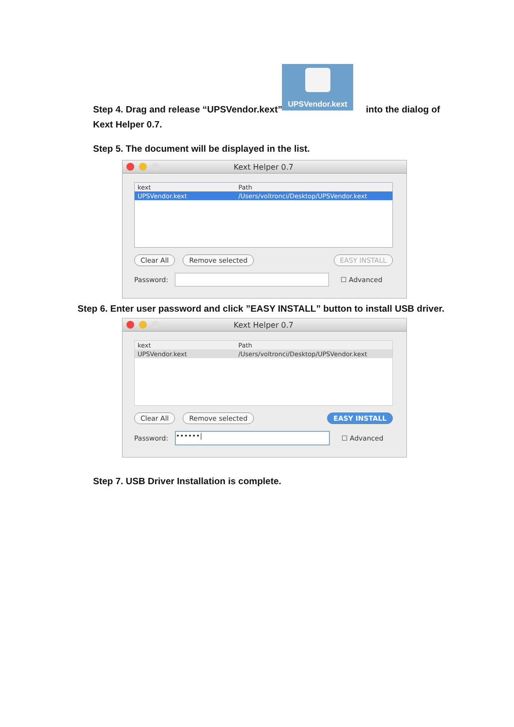UPSVendor.kext
Step 4. Drag and release “UPSVendor.kext” into the dialog of
Kext Helper 0.7.
Step 5. The document will be displayed in the list.
Kext Helper 0.7
kext Path
UPSVendor.kext /Users/voltronci/Desktop/UPSVendor.kext
Clear All Remove selected EASY INSTALL
Password:
☐ Advanced
Step 6. Enter user password and click ”EASY INSTALL” button to install USB driver.
Kext Helper 0.7
kext Path
UPSVendor.kext /Users/voltronci/Desktop/UPSVendor.kext
Clear All Remove selected EASY INSTALL
Password:
••••••|
☐ Advanced
Step 7. USB Driver Installation is complete.